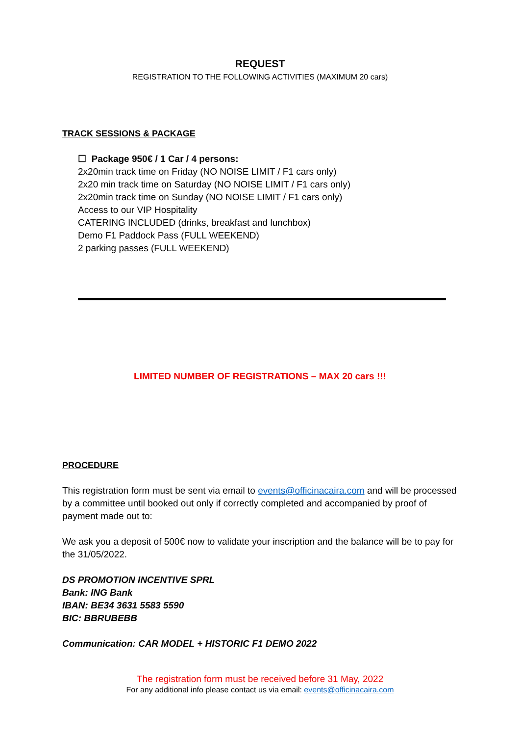REQUEST
REGISTRATION TO THE FOLLOWING ACTIVITIES (MAXIMUM 20 cars)
TRACK SESSIONS & PACKAGE
☐ Package 950€ / 1 Car / 4 persons:
2x20min track time on Friday (NO NOISE LIMIT / F1 cars only)
2x20 min track time on Saturday (NO NOISE LIMIT / F1 cars only)
2x20min track time on Sunday (NO NOISE LIMIT / F1 cars only)
Access to our VIP Hospitality
CATERING INCLUDED (drinks, breakfast and lunchbox)
Demo F1 Paddock Pass (FULL WEEKEND)
2 parking passes (FULL WEEKEND)
LIMITED NUMBER OF REGISTRATIONS – MAX 20 cars !!!
PROCEDURE
This registration form must be sent via email to events@officinacaira.com and will be processed by a committee until booked out only if correctly completed and accompanied by proof of payment made out to:
We ask you a deposit of 500€ now to validate your inscription and the balance will be to pay for the 31/05/2022.
DS PROMOTION INCENTIVE SPRL
Bank: ING Bank
IBAN: BE34 3631 5583 5590
BIC: BBRUBEBB
Communication: CAR MODEL + HISTORIC F1 DEMO 2022
The registration form must be received before 31 May, 2022
For any additional info please contact us via email: events@officinacaira.com